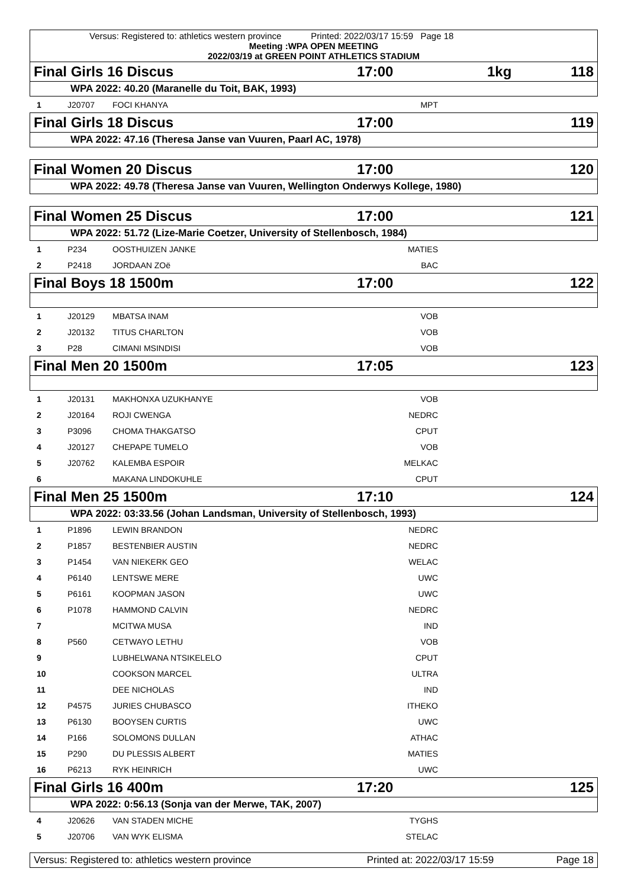Versus: Registered to: athletics western province Printed: 2022/03/17 15:59 Page 18
Meeting :WPA OPEN MEETING
2022/03/19 at GREEN POINT ATHLETICS STADIUM
Final Girls 16 Discus 17:00 1kg 118
WPA 2022: 40.20 (Maranelle du Toit, BAK, 1993)
| 1 | J20707 | FOCI KHANYA | MPT | |
Final Girls 18 Discus 17:00 119
WPA 2022: 47.16 (Theresa Janse van Vuuren, Paarl AC, 1978)
Final Women 20 Discus 17:00 120
WPA 2022: 49.78 (Theresa Janse van Vuuren, Wellington Onderwys Kollege, 1980)
Final Women 25 Discus 17:00 121
WPA 2022: 51.72 (Lize-Marie Coetzer, University of Stellenbosch, 1984)
| 1 | P234 | OOSTHUIZEN JANKE | MATIES | |
| 2 | P2418 | JORDAAN ZOë | BAC | |
Final Boys 18 1500m 17:00 122
| 1 | J20129 | MBATSA INAM | VOB | |
| 2 | J20132 | TITUS CHARLTON | VOB | |
| 3 | P28 | CIMANI MSINDISI | VOB | |
Final Men 20 1500m 17:05 123
| 1 | J20131 | MAKHONXA UZUKHANYE | VOB | |
| 2 | J20164 | ROJI CWENGA | NEDRC | |
| 3 | P3096 | CHOMA THAKGATSO | CPUT | |
| 4 | J20127 | CHEPAPE TUMELO | VOB | |
| 5 | J20762 | KALEMBA ESPOIR | MELKAC | |
| 6 | | MAKANA LINDOKUHLE | CPUT | |
Final Men 25 1500m 17:10 124
WPA 2022: 03:33.56 (Johan Landsman, University of Stellenbosch, 1993)
| 1 | P1896 | LEWIN BRANDON | NEDRC | |
| 2 | P1857 | BESTENBIER AUSTIN | NEDRC | |
| 3 | P1454 | VAN NIEKERK GEO | WELAC | |
| 4 | P6140 | LENTSWE MERE | UWC | |
| 5 | P6161 | KOOPMAN JASON | UWC | |
| 6 | P1078 | HAMMOND CALVIN | NEDRC | |
| 7 | | MCITWA MUSA | IND | |
| 8 | P560 | CETWAYO LETHU | VOB | |
| 9 | | LUBHELWANA NTSIKELELO | CPUT | |
| 10 | | COOKSON MARCEL | ULTRA | |
| 11 | | DEE NICHOLAS | IND | |
| 12 | P4575 | JURIES CHUBASCO | ITHEKO | |
| 13 | P6130 | BOOYSEN CURTIS | UWC | |
| 14 | P166 | SOLOMONS DULLAN | ATHAC | |
| 15 | P290 | DU PLESSIS ALBERT | MATIES | |
| 16 | P6213 | RYK HEINRICH | UWC | |
Final Girls 16 400m 17:20 125
WPA 2022: 0:56.13 (Sonja van der Merwe, TAK, 2007)
| 4 | J20626 | VAN STADEN MICHE | TYGHS | |
| 5 | J20706 | VAN WYK ELISMA | STELAC | |
Versus: Registered to: athletics western province Printed at: 2022/03/17 15:59 Page 18